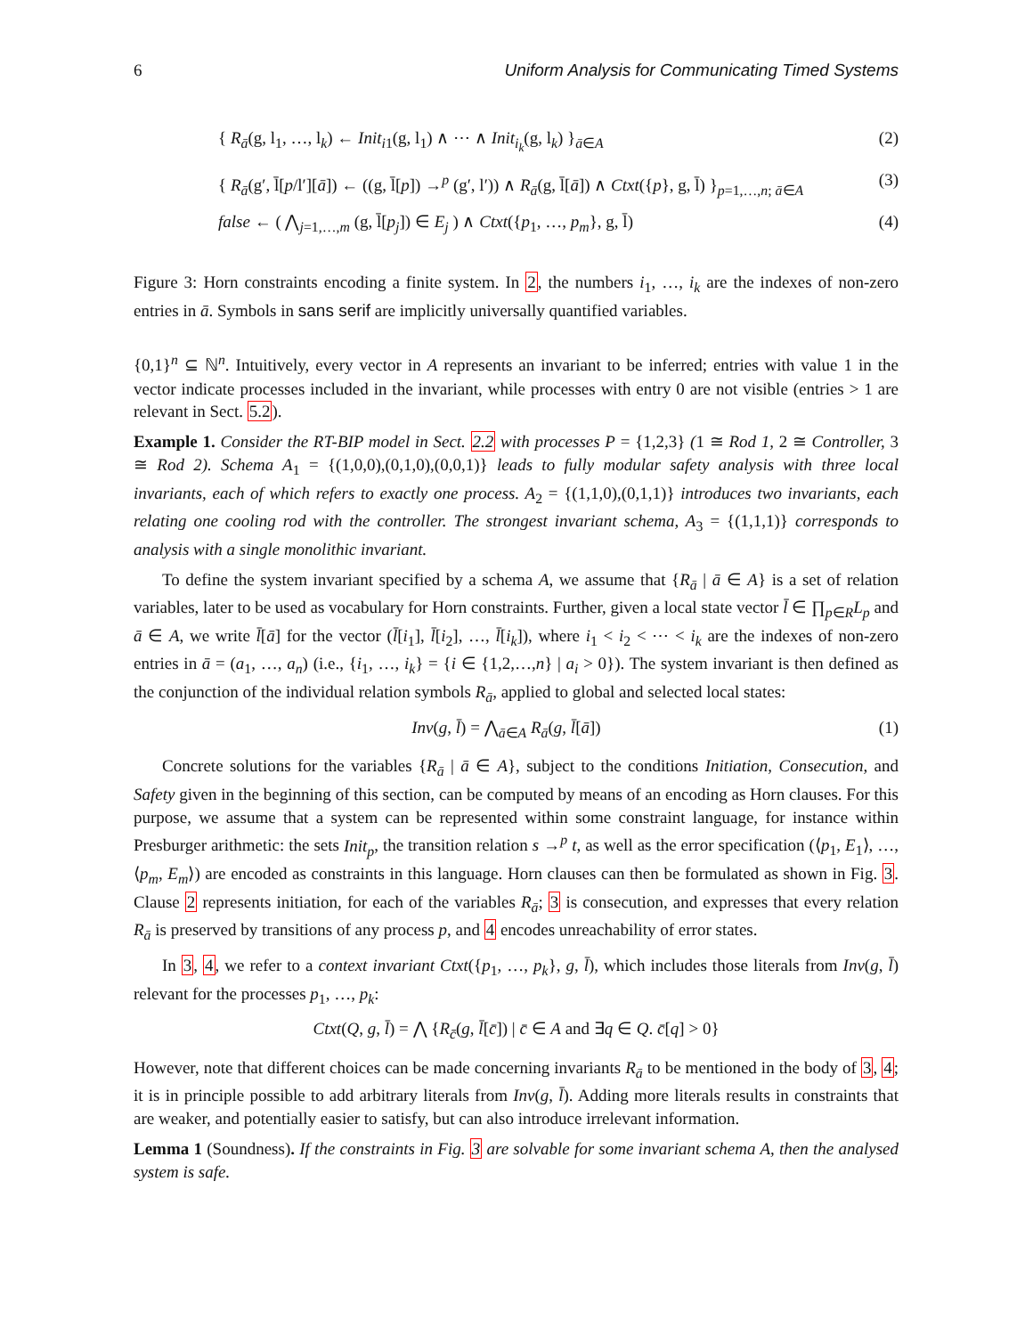6 Uniform Analysis for Communicating Timed Systems
{ R<sub>ā</sub>(g, l<sub>1</sub>, …, l<sub>k</sub>) ← Init<sub>i1</sub>(g, l<sub>1</sub>) ∧ ⋯ ∧ Init<sub>i<sub>k</sub></sub>(g, l<sub>k</sub>) }<sub>ā∈A</sub> (2)
{ R<sub>ā</sub>(g′, l̄[p/l′][ā]) ← ((g, l̄[p]) →<sup>p</sup> (g′, l′)) ∧ R<sub>ā</sub>(g, l̄[ā]) ∧ Ctxt({p}, g, l̄) }<sub>p=1,…,n; ā∈A</sub> (3)
false ← ( ⋀<sub>j=1,…,m</sub> (g, l̄[p<sub>j</sub>]) ∈ E<sub>j</sub> ) ∧ Ctxt({p<sub>1</sub>, …, p<sub>m</sub>}, g, l̄) (4)
Figure 3: Horn constraints encoding a finite system. In 2, the numbers i<sub>1</sub>, …, i<sub>k</sub> are the indexes of non-zero entries in ā. Symbols in sans serif are implicitly universally quantified variables.
{0,1}<sup>n</sup> ⊆ ℕ<sup>n</sup>. Intuitively, every vector in A represents an invariant to be inferred; entries with value 1 in the vector indicate processes included in the invariant, while processes with entry 0 are not visible (entries > 1 are relevant in Sect. 5.2).
Example 1. Consider the RT-BIP model in Sect. 2.2 with processes P = {1,2,3} (1 ≅ Rod 1, 2 ≅ Controller, 3 ≅ Rod 2). Schema A<sub>1</sub> = {(1,0,0),(0,1,0),(0,0,1)} leads to fully modular safety analysis with three local invariants, each of which refers to exactly one process. A<sub>2</sub> = {(1,1,0),(0,1,1)} introduces two invariants, each relating one cooling rod with the controller. The strongest invariant schema, A<sub>3</sub> = {(1,1,1)} corresponds to analysis with a single monolithic invariant.
To define the system invariant specified by a schema A, we assume that {R<sub>ā</sub> | ā ∈ A} is a set of relation variables, later to be used as vocabulary for Horn constraints. Further, given a local state vector l̄ ∈ ∏<sub>p∈R</sub>L<sub>p</sub> and ā ∈ A, we write l̄[ā] for the vector (l̄[i<sub>1</sub>], l̄[i<sub>2</sub>], …, l̄[i<sub>k</sub>]), where i<sub>1</sub> < i<sub>2</sub> < ⋯ < i<sub>k</sub> are the indexes of non-zero entries in ā = (a<sub>1</sub>, …, a<sub>n</sub>) (i.e., {i<sub>1</sub>, …, i<sub>k</sub>} = {i ∈ {1,2,…,n} | a<sub>i</sub> > 0}). The system invariant is then defined as the conjunction of the individual relation symbols R<sub>ā</sub>, applied to global and selected local states:
Inv(g, l̄) = ⋀<sub>ā∈A</sub> R<sub>ā</sub>(g, l̄[ā]) (1)
Concrete solutions for the variables {R<sub>ā</sub> | ā ∈ A}, subject to the conditions Initiation, Consecution, and Safety given in the beginning of this section, can be computed by means of an encoding as Horn clauses. For this purpose, we assume that a system can be represented within some constraint language, for instance within Presburger arithmetic: the sets Init<sub>p</sub>, the transition relation s →<sup>p</sup> t, as well as the error specification (⟨p<sub>1</sub>, E<sub>1</sub>⟩, …, ⟨p<sub>m</sub>, E<sub>m</sub>⟩) are encoded as constraints in this language. Horn clauses can then be formulated as shown in Fig. 3. Clause 2 represents initiation, for each of the variables R<sub>ā</sub>; 3 is consecution, and expresses that every relation R<sub>ā</sub> is preserved by transitions of any process p, and 4 encodes unreachability of error states.
In 3, 4, we refer to a context invariant Ctxt({p<sub>1</sub>, …, p<sub>k</sub>}, g, l̄), which includes those literals from Inv(g, l̄) relevant for the processes p<sub>1</sub>, …, p<sub>k</sub>:
Ctxt(Q, g, l̄) = ⋀ {R<sub>c̄</sub>(g, l̄[c̄]) | c̄ ∈ A and ∃q ∈ Q. c̄[q] > 0}
However, note that different choices can be made concerning invariants R<sub>ā</sub> to be mentioned in the body of 3, 4; it is in principle possible to add arbitrary literals from Inv(g, l̄). Adding more literals results in constraints that are weaker, and potentially easier to satisfy, but can also introduce irrelevant information.
Lemma 1 (Soundness). If the constraints in Fig. 3 are solvable for some invariant schema A, then the analysed system is safe.